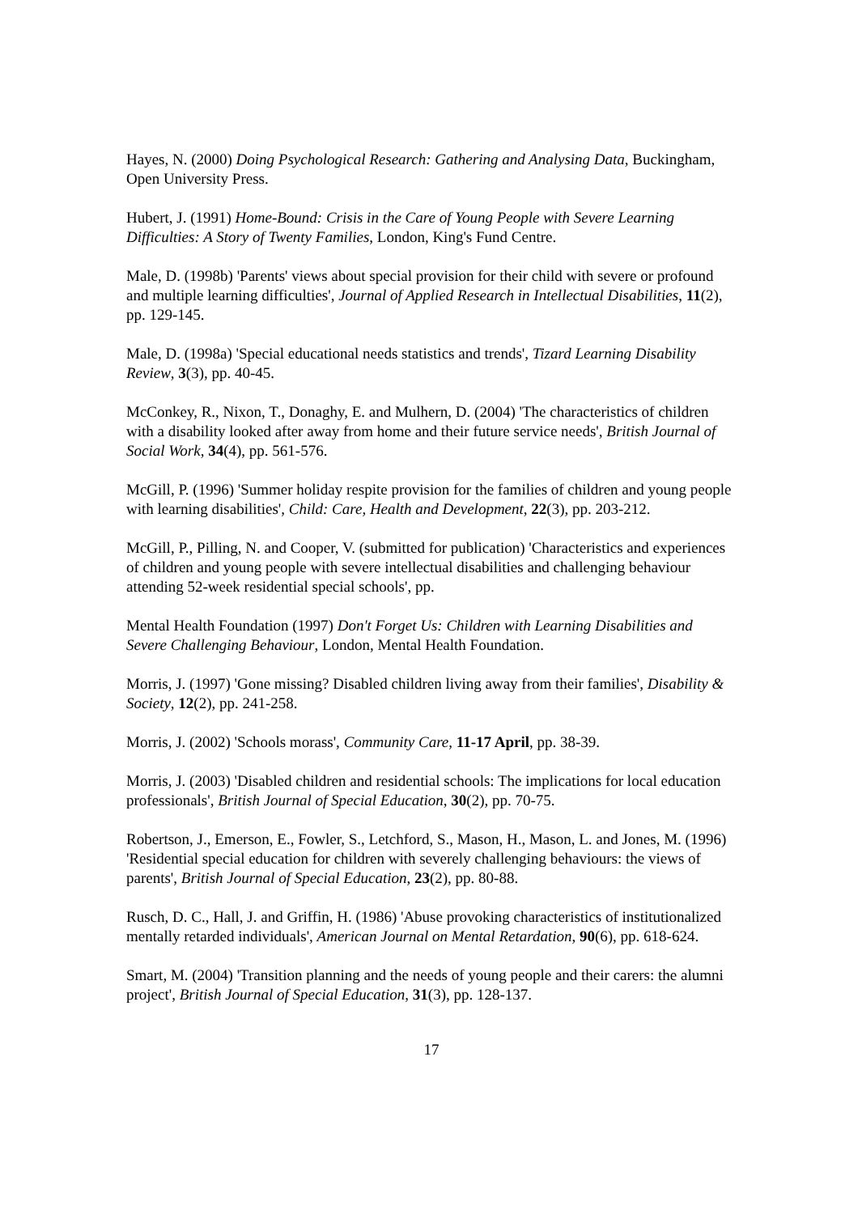Hayes, N. (2000) Doing Psychological Research: Gathering and Analysing Data, Buckingham, Open University Press.
Hubert, J. (1991) Home-Bound: Crisis in the Care of Young People with Severe Learning Difficulties: A Story of Twenty Families, London, King's Fund Centre.
Male, D. (1998b) 'Parents' views about special provision for their child with severe or profound and multiple learning difficulties', Journal of Applied Research in Intellectual Disabilities, 11(2), pp. 129-145.
Male, D. (1998a) 'Special educational needs statistics and trends', Tizard Learning Disability Review, 3(3), pp. 40-45.
McConkey, R., Nixon, T., Donaghy, E. and Mulhern, D. (2004) 'The characteristics of children with a disability looked after away from home and their future service needs', British Journal of Social Work, 34(4), pp. 561-576.
McGill, P. (1996) 'Summer holiday respite provision for the families of children and young people with learning disabilities', Child: Care, Health and Development, 22(3), pp. 203-212.
McGill, P., Pilling, N. and Cooper, V. (submitted for publication) 'Characteristics and experiences of children and young people with severe intellectual disabilities and challenging behaviour attending 52-week residential special schools', pp.
Mental Health Foundation (1997) Don't Forget Us: Children with Learning Disabilities and Severe Challenging Behaviour, London, Mental Health Foundation.
Morris, J. (1997) 'Gone missing? Disabled children living away from their families', Disability & Society, 12(2), pp. 241-258.
Morris, J. (2002) 'Schools morass', Community Care, 11-17 April, pp. 38-39.
Morris, J. (2003) 'Disabled children and residential schools: The implications for local education professionals', British Journal of Special Education, 30(2), pp. 70-75.
Robertson, J., Emerson, E., Fowler, S., Letchford, S., Mason, H., Mason, L. and Jones, M. (1996) 'Residential special education for children with severely challenging behaviours: the views of parents', British Journal of Special Education, 23(2), pp. 80-88.
Rusch, D. C., Hall, J. and Griffin, H. (1986) 'Abuse provoking characteristics of institutionalized mentally retarded individuals', American Journal on Mental Retardation, 90(6), pp. 618-624.
Smart, M. (2004) 'Transition planning and the needs of young people and their carers: the alumni project', British Journal of Special Education, 31(3), pp. 128-137.
17